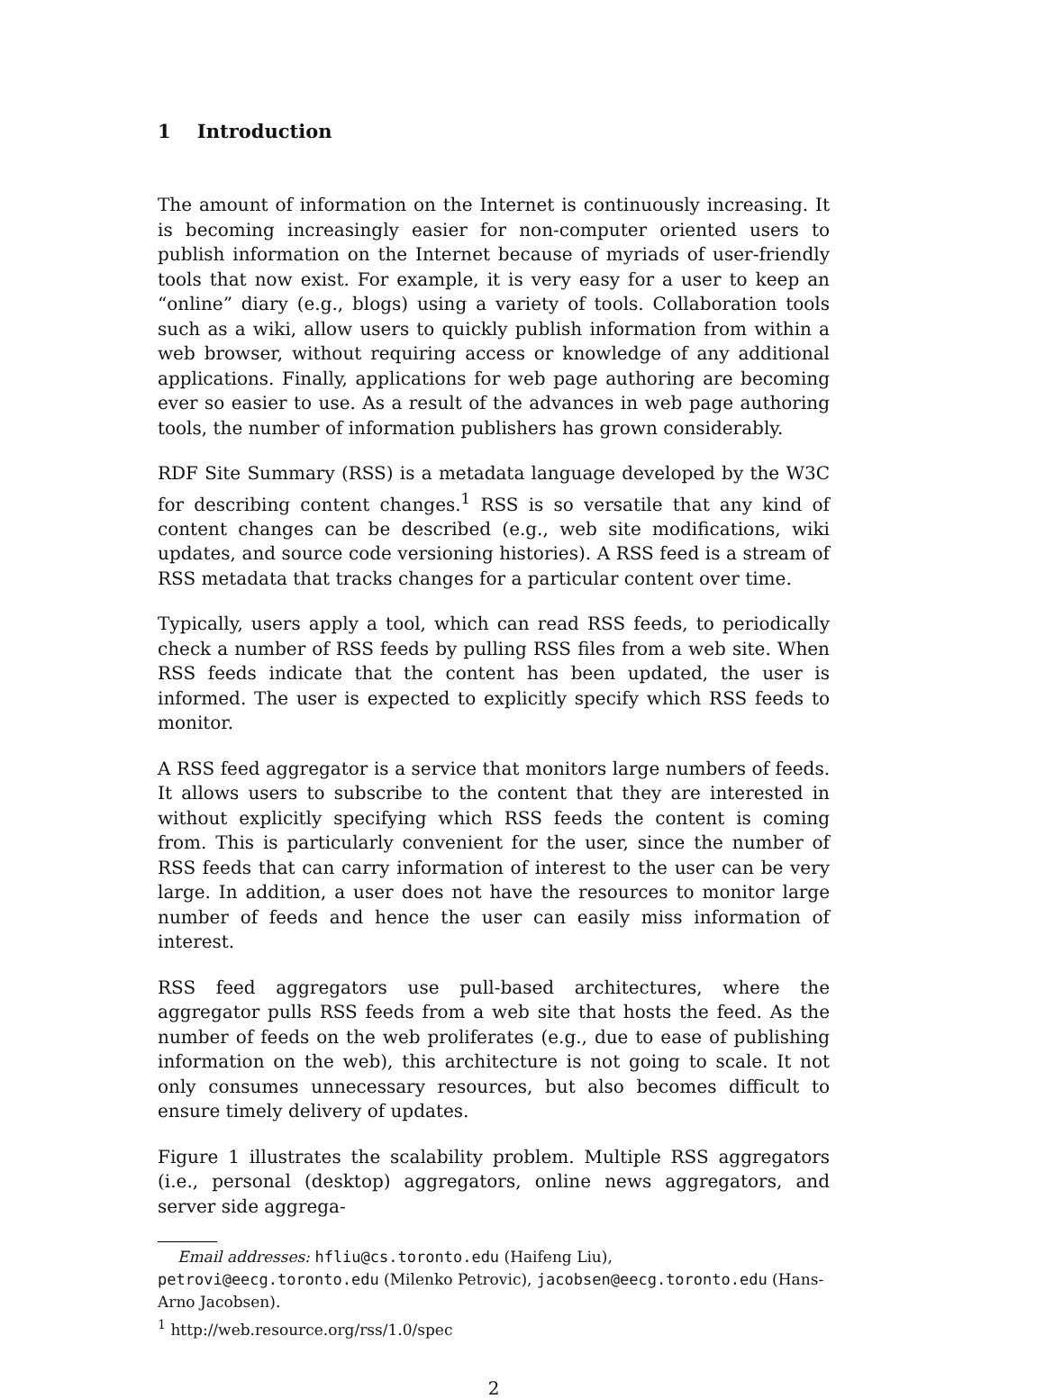1 Introduction
The amount of information on the Internet is continuously increasing. It is becoming increasingly easier for non-computer oriented users to publish information on the Internet because of myriads of user-friendly tools that now exist. For example, it is very easy for a user to keep an “online” diary (e.g., blogs) using a variety of tools. Collaboration tools such as a wiki, allow users to quickly publish information from within a web browser, without requiring access or knowledge of any additional applications. Finally, applications for web page authoring are becoming ever so easier to use. As a result of the advances in web page authoring tools, the number of information publishers has grown considerably.
RDF Site Summary (RSS) is a metadata language developed by the W3C for describing content changes.<sup>1</sup> RSS is so versatile that any kind of content changes can be described (e.g., web site modifications, wiki updates, and source code versioning histories). A RSS feed is a stream of RSS metadata that tracks changes for a particular content over time.
Typically, users apply a tool, which can read RSS feeds, to periodically check a number of RSS feeds by pulling RSS files from a web site. When RSS feeds indicate that the content has been updated, the user is informed. The user is expected to explicitly specify which RSS feeds to monitor.
A RSS feed aggregator is a service that monitors large numbers of feeds. It allows users to subscribe to the content that they are interested in without explicitly specifying which RSS feeds the content is coming from. This is particularly convenient for the user, since the number of RSS feeds that can carry information of interest to the user can be very large. In addition, a user does not have the resources to monitor large number of feeds and hence the user can easily miss information of interest.
RSS feed aggregators use pull-based architectures, where the aggregator pulls RSS feeds from a web site that hosts the feed. As the number of feeds on the web proliferates (e.g., due to ease of publishing information on the web), this architecture is not going to scale. It not only consumes unnecessary resources, but also becomes difficult to ensure timely delivery of updates.
Figure 1 illustrates the scalability problem. Multiple RSS aggregators (i.e., personal (desktop) aggregators, online news aggregators, and server side aggrega-
Email addresses: hfliu@cs.toronto.edu (Haifeng Liu),
petrovi@eecg.toronto.edu (Milenko Petrovic), jacobsen@eecg.toronto.edu (Hans-Arno Jacobsen).
<sup>1</sup> http://web.resource.org/rss/1.0/spec
2